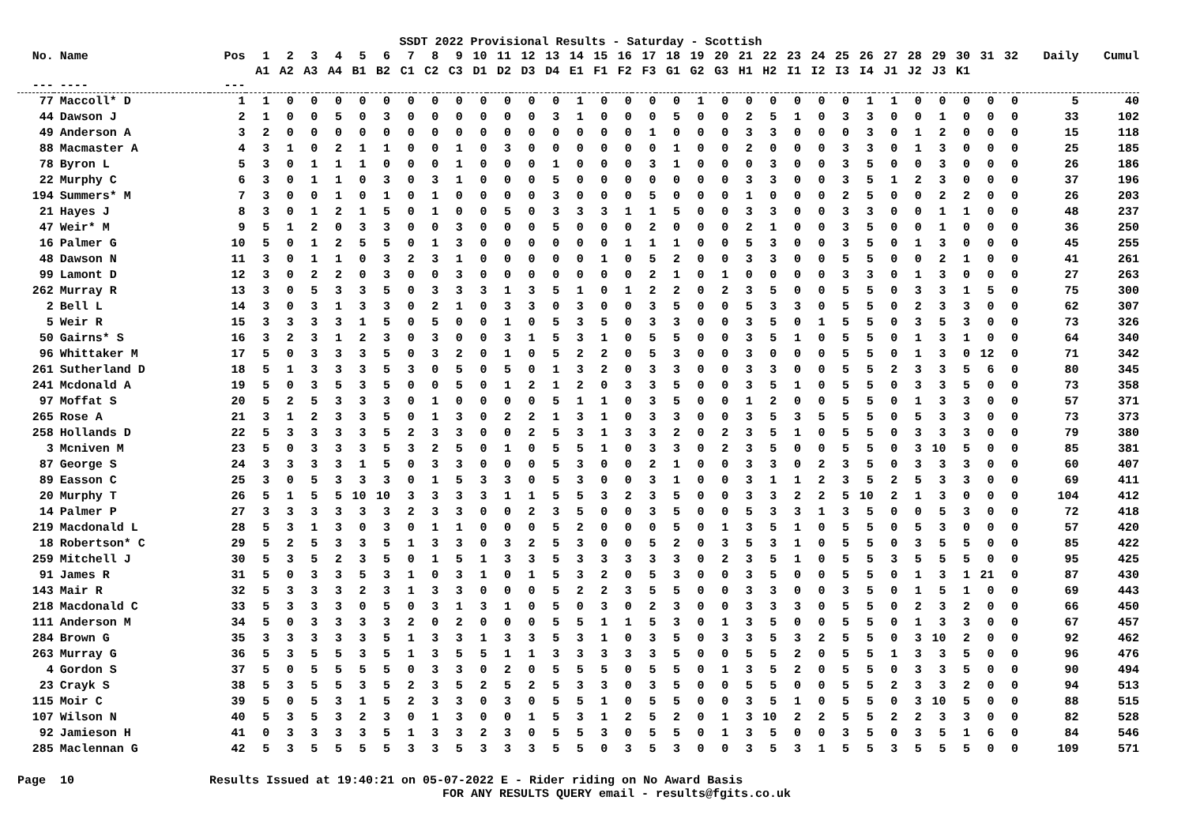SSDT 2022 Provisional Results - Saturday - Scottish
| No. | Name | Pos | 1 | 2 | 3 | 4 | 5 | 6 | 7 | 8 | 9 | 10 | 11 | 12 | 13 | 14 | 15 | 16 | 17 | 18 | 19 | 20 | 21 | 22 | 23 | 24 | 25 | 26 | 27 | 28 | 29 | 30 | 31 | 32 | Daily | Cumul |
| --- | --- | --- | --- | --- | --- | --- | --- | --- | --- | --- | --- | --- | --- | --- | --- | --- | --- | --- | --- | --- | --- | --- | --- | --- | --- | --- | --- | --- | --- | --- | --- | --- | --- | --- | --- | --- |
| | | | A1 | A2 | A3 | A4 | B1 | B2 | C1 | C2 | C3 | D1 | D2 | D3 | D4 | E1 | F1 | F2 | F3 | G1 | G2 | G3 | H1 | H2 | I1 | I2 | I3 | I4 | J1 | J2 | J3 | K1 | | | | |
| --- | ---- | --- | | | | | | | | | | | | | | | | | | | | | | | | | | | | | | | | | | |
| 77 | Maccoll* D | 1 | 1 | 0 | 0 | 0 | 0 | 0 | 0 | 0 | 0 | 0 | 0 | 0 | 0 | 1 | 0 | 0 | 0 | 0 | 1 | 0 | 0 | 0 | 0 | 0 | 0 | 1 | 1 | 0 | 0 | 0 | 0 | 0 | 5 | 40 |
| 44 | Dawson J | 2 | 1 | 0 | 0 | 5 | 0 | 3 | 0 | 0 | 0 | 0 | 0 | 0 | 3 | 1 | 0 | 0 | 0 | 5 | 0 | 0 | 2 | 5 | 1 | 0 | 3 | 3 | 0 | 0 | 1 | 0 | 0 | 0 | 33 | 102 |
| 49 | Anderson A | 3 | 2 | 0 | 0 | 0 | 0 | 0 | 0 | 0 | 0 | 0 | 0 | 0 | 0 | 0 | 0 | 0 | 1 | 0 | 0 | 0 | 3 | 3 | 0 | 0 | 0 | 3 | 0 | 1 | 2 | 0 | 0 | 0 | 15 | 118 |
| 88 | Macmaster A | 4 | 3 | 1 | 0 | 2 | 1 | 1 | 0 | 0 | 1 | 0 | 3 | 0 | 0 | 0 | 0 | 0 | 0 | 1 | 0 | 0 | 2 | 0 | 0 | 0 | 3 | 3 | 0 | 1 | 3 | 0 | 0 | 0 | 25 | 185 |
| 78 | Byron L | 5 | 3 | 0 | 1 | 1 | 1 | 0 | 0 | 0 | 1 | 0 | 0 | 0 | 1 | 0 | 0 | 0 | 3 | 1 | 0 | 0 | 0 | 3 | 0 | 0 | 3 | 5 | 0 | 0 | 3 | 0 | 0 | 0 | 26 | 186 |
| 22 | Murphy C | 6 | 3 | 0 | 1 | 1 | 0 | 3 | 0 | 3 | 1 | 0 | 0 | 0 | 5 | 0 | 0 | 0 | 0 | 0 | 0 | 0 | 3 | 3 | 0 | 0 | 3 | 5 | 1 | 2 | 3 | 0 | 0 | 0 | 37 | 196 |
| 194 | Summers* M | 7 | 3 | 0 | 0 | 1 | 0 | 1 | 0 | 1 | 0 | 0 | 0 | 0 | 3 | 0 | 0 | 0 | 5 | 0 | 0 | 0 | 1 | 0 | 0 | 0 | 2 | 5 | 0 | 0 | 2 | 2 | 0 | 0 | 26 | 203 |
| 21 | Hayes J | 8 | 3 | 0 | 1 | 2 | 1 | 5 | 0 | 1 | 0 | 0 | 5 | 0 | 3 | 3 | 3 | 1 | 1 | 5 | 0 | 0 | 3 | 3 | 0 | 0 | 3 | 3 | 0 | 0 | 1 | 1 | 0 | 0 | 48 | 237 |
| 47 | Weir* M | 9 | 5 | 1 | 2 | 0 | 3 | 3 | 0 | 0 | 3 | 0 | 0 | 0 | 5 | 0 | 0 | 0 | 2 | 0 | 0 | 0 | 2 | 1 | 0 | 0 | 3 | 5 | 0 | 0 | 1 | 0 | 0 | 0 | 36 | 250 |
| 16 | Palmer G | 10 | 5 | 0 | 1 | 2 | 5 | 5 | 0 | 1 | 3 | 0 | 0 | 0 | 0 | 0 | 0 | 1 | 1 | 1 | 0 | 0 | 5 | 3 | 0 | 0 | 3 | 5 | 0 | 1 | 3 | 0 | 0 | 0 | 45 | 255 |
| 48 | Dawson N | 11 | 3 | 0 | 1 | 1 | 0 | 3 | 2 | 3 | 1 | 0 | 0 | 0 | 0 | 0 | 1 | 0 | 5 | 2 | 0 | 0 | 3 | 3 | 0 | 0 | 5 | 5 | 0 | 0 | 2 | 1 | 0 | 0 | 41 | 261 |
| 99 | Lamont D | 12 | 3 | 0 | 2 | 2 | 0 | 3 | 0 | 0 | 3 | 0 | 0 | 0 | 0 | 0 | 0 | 0 | 2 | 1 | 0 | 1 | 0 | 0 | 0 | 0 | 3 | 3 | 0 | 1 | 3 | 0 | 0 | 0 | 27 | 263 |
| 262 | Murray R | 13 | 3 | 0 | 5 | 3 | 3 | 5 | 0 | 3 | 3 | 3 | 1 | 3 | 5 | 1 | 0 | 1 | 2 | 2 | 0 | 2 | 3 | 5 | 0 | 0 | 5 | 5 | 0 | 3 | 3 | 1 | 5 | 0 | 75 | 300 |
| 2 | Bell L | 14 | 3 | 0 | 3 | 1 | 3 | 3 | 0 | 2 | 1 | 0 | 3 | 3 | 0 | 3 | 0 | 0 | 3 | 5 | 0 | 0 | 5 | 3 | 3 | 0 | 5 | 5 | 0 | 2 | 3 | 3 | 0 | 0 | 62 | 307 |
| 5 | Weir R | 15 | 3 | 3 | 3 | 3 | 1 | 5 | 0 | 5 | 0 | 0 | 1 | 0 | 5 | 3 | 5 | 0 | 3 | 3 | 0 | 0 | 3 | 5 | 0 | 1 | 5 | 5 | 0 | 3 | 5 | 3 | 0 | 0 | 73 | 326 |
| 50 | Gairns* S | 16 | 3 | 2 | 3 | 1 | 2 | 3 | 0 | 3 | 0 | 0 | 3 | 1 | 5 | 3 | 1 | 0 | 5 | 5 | 0 | 0 | 3 | 5 | 1 | 0 | 5 | 5 | 0 | 1 | 3 | 1 | 0 | 0 | 64 | 340 |
| 96 | Whittaker M | 17 | 5 | 0 | 3 | 3 | 3 | 5 | 0 | 3 | 2 | 0 | 1 | 0 | 5 | 2 | 2 | 0 | 5 | 3 | 0 | 0 | 3 | 0 | 0 | 0 | 5 | 5 | 0 | 1 | 3 | 0 | 12 | 0 | 71 | 342 |
| 261 | Sutherland D | 18 | 5 | 1 | 3 | 3 | 3 | 5 | 3 | 0 | 5 | 0 | 5 | 0 | 1 | 3 | 2 | 0 | 3 | 3 | 0 | 0 | 3 | 3 | 0 | 0 | 5 | 5 | 2 | 3 | 3 | 5 | 6 | 0 | 80 | 345 |
| 241 | Mcdonald A | 19 | 5 | 0 | 3 | 5 | 3 | 5 | 0 | 0 | 5 | 0 | 1 | 2 | 1 | 2 | 0 | 3 | 3 | 5 | 0 | 0 | 3 | 5 | 1 | 0 | 5 | 5 | 0 | 3 | 3 | 5 | 0 | 0 | 73 | 358 |
| 97 | Moffat S | 20 | 5 | 2 | 5 | 3 | 3 | 3 | 0 | 1 | 0 | 0 | 0 | 0 | 5 | 1 | 1 | 0 | 3 | 5 | 0 | 0 | 1 | 2 | 0 | 0 | 5 | 5 | 0 | 1 | 3 | 3 | 0 | 0 | 57 | 371 |
| 265 | Rose A | 21 | 3 | 1 | 2 | 3 | 3 | 5 | 0 | 1 | 3 | 0 | 2 | 2 | 1 | 3 | 1 | 0 | 3 | 3 | 0 | 0 | 3 | 5 | 3 | 5 | 5 | 5 | 0 | 5 | 3 | 3 | 0 | 0 | 73 | 373 |
| 258 | Hollands D | 22 | 5 | 3 | 3 | 3 | 3 | 5 | 2 | 3 | 3 | 0 | 0 | 2 | 5 | 3 | 1 | 3 | 3 | 2 | 0 | 2 | 3 | 5 | 1 | 0 | 5 | 5 | 0 | 3 | 3 | 3 | 0 | 0 | 79 | 380 |
| 3 | Mcniven M | 23 | 5 | 0 | 3 | 3 | 3 | 5 | 3 | 2 | 5 | 0 | 1 | 0 | 5 | 5 | 1 | 0 | 3 | 3 | 0 | 2 | 3 | 5 | 0 | 0 | 5 | 5 | 0 | 3 | 10 | 5 | 0 | 0 | 85 | 381 |
| 87 | George S | 24 | 3 | 3 | 3 | 3 | 1 | 5 | 0 | 3 | 3 | 0 | 0 | 0 | 5 | 3 | 0 | 0 | 2 | 1 | 0 | 0 | 3 | 3 | 0 | 2 | 3 | 5 | 0 | 3 | 3 | 3 | 0 | 0 | 60 | 407 |
| 89 | Easson C | 25 | 3 | 0 | 5 | 3 | 3 | 3 | 0 | 1 | 5 | 3 | 3 | 0 | 5 | 3 | 0 | 0 | 3 | 1 | 0 | 0 | 3 | 1 | 1 | 2 | 3 | 5 | 2 | 5 | 3 | 3 | 0 | 0 | 69 | 411 |
| 20 | Murphy T | 26 | 5 | 1 | 5 | 5 | 10 | 10 | 3 | 3 | 3 | 3 | 1 | 1 | 5 | 5 | 3 | 2 | 3 | 5 | 0 | 0 | 3 | 3 | 2 | 2 | 5 | 10 | 2 | 1 | 3 | 0 | 0 | 0 | 104 | 412 |
| 14 | Palmer P | 27 | 3 | 3 | 3 | 3 | 3 | 3 | 2 | 3 | 3 | 0 | 0 | 2 | 3 | 5 | 0 | 0 | 3 | 5 | 0 | 0 | 5 | 3 | 3 | 1 | 3 | 5 | 0 | 0 | 5 | 3 | 0 | 0 | 72 | 418 |
| 219 | Macdonald L | 28 | 5 | 3 | 1 | 3 | 0 | 3 | 0 | 1 | 1 | 0 | 0 | 0 | 5 | 2 | 0 | 0 | 0 | 5 | 0 | 1 | 3 | 5 | 1 | 0 | 5 | 5 | 0 | 5 | 3 | 0 | 0 | 0 | 57 | 420 |
| 18 | Robertson* C | 29 | 5 | 2 | 5 | 3 | 3 | 5 | 1 | 3 | 3 | 0 | 3 | 2 | 5 | 3 | 0 | 0 | 5 | 2 | 0 | 3 | 5 | 3 | 1 | 0 | 5 | 5 | 0 | 3 | 5 | 5 | 0 | 0 | 85 | 422 |
| 259 | Mitchell J | 30 | 5 | 3 | 5 | 2 | 3 | 5 | 0 | 1 | 5 | 1 | 3 | 3 | 5 | 3 | 3 | 3 | 3 | 3 | 0 | 2 | 3 | 5 | 1 | 0 | 5 | 5 | 3 | 5 | 5 | 5 | 0 | 0 | 95 | 425 |
| 91 | James R | 31 | 5 | 0 | 3 | 3 | 5 | 3 | 1 | 0 | 3 | 1 | 0 | 1 | 5 | 3 | 2 | 0 | 5 | 3 | 0 | 0 | 3 | 5 | 0 | 0 | 5 | 5 | 0 | 1 | 3 | 1 | 21 | 0 | 87 | 430 |
| 143 | Mair R | 32 | 5 | 3 | 3 | 3 | 2 | 3 | 1 | 3 | 3 | 0 | 0 | 0 | 5 | 2 | 2 | 3 | 5 | 5 | 0 | 0 | 3 | 3 | 0 | 0 | 3 | 5 | 0 | 1 | 5 | 1 | 0 | 0 | 69 | 443 |
| 218 | Macdonald C | 33 | 5 | 3 | 3 | 3 | 0 | 5 | 0 | 3 | 1 | 3 | 1 | 0 | 5 | 0 | 3 | 0 | 2 | 3 | 0 | 0 | 3 | 3 | 3 | 0 | 5 | 5 | 0 | 2 | 3 | 2 | 0 | 0 | 66 | 450 |
| 111 | Anderson M | 34 | 5 | 0 | 3 | 3 | 3 | 3 | 2 | 0 | 2 | 0 | 0 | 0 | 5 | 5 | 1 | 1 | 5 | 3 | 0 | 1 | 3 | 5 | 0 | 0 | 5 | 5 | 0 | 1 | 3 | 3 | 0 | 0 | 67 | 457 |
| 284 | Brown G | 35 | 3 | 3 | 3 | 3 | 3 | 5 | 1 | 3 | 3 | 1 | 3 | 3 | 5 | 3 | 1 | 0 | 3 | 5 | 0 | 3 | 3 | 5 | 3 | 2 | 5 | 5 | 0 | 3 | 10 | 2 | 0 | 0 | 92 | 462 |
| 263 | Murray G | 36 | 5 | 3 | 5 | 5 | 3 | 5 | 1 | 3 | 5 | 5 | 1 | 1 | 3 | 3 | 3 | 3 | 3 | 5 | 0 | 0 | 5 | 5 | 2 | 0 | 5 | 5 | 1 | 3 | 3 | 5 | 0 | 0 | 96 | 476 |
| 4 | Gordon S | 37 | 5 | 0 | 5 | 5 | 5 | 5 | 0 | 3 | 3 | 0 | 2 | 0 | 5 | 5 | 5 | 0 | 5 | 5 | 0 | 1 | 3 | 5 | 2 | 0 | 5 | 5 | 0 | 3 | 3 | 5 | 0 | 0 | 90 | 494 |
| 23 | Crayk S | 38 | 5 | 3 | 5 | 5 | 3 | 5 | 2 | 3 | 5 | 2 | 5 | 2 | 5 | 3 | 3 | 0 | 3 | 5 | 0 | 0 | 5 | 5 | 0 | 0 | 5 | 5 | 2 | 3 | 3 | 2 | 0 | 0 | 94 | 513 |
| 115 | Moir C | 39 | 5 | 0 | 5 | 3 | 1 | 5 | 2 | 3 | 3 | 0 | 3 | 0 | 5 | 5 | 1 | 0 | 5 | 5 | 0 | 0 | 3 | 5 | 1 | 0 | 5 | 5 | 0 | 3 | 10 | 5 | 0 | 0 | 88 | 515 |
| 107 | Wilson N | 40 | 5 | 3 | 5 | 3 | 2 | 3 | 0 | 1 | 3 | 0 | 0 | 1 | 5 | 3 | 1 | 2 | 5 | 2 | 0 | 1 | 3 | 10 | 2 | 2 | 5 | 5 | 2 | 2 | 3 | 3 | 0 | 0 | 82 | 528 |
| 92 | Jamieson H | 41 | 0 | 3 | 3 | 3 | 3 | 5 | 1 | 3 | 3 | 2 | 3 | 0 | 5 | 5 | 3 | 0 | 5 | 5 | 0 | 1 | 3 | 5 | 0 | 0 | 3 | 5 | 0 | 3 | 5 | 1 | 6 | 0 | 84 | 546 |
| 285 | Maclennan G | 42 | 5 | 3 | 5 | 5 | 5 | 5 | 3 | 3 | 5 | 3 | 3 | 3 | 5 | 5 | 0 | 3 | 5 | 3 | 0 | 0 | 3 | 5 | 3 | 1 | 5 | 5 | 3 | 5 | 5 | 5 | 0 | 0 | 109 | 571 |
Page 10 Results Issued at 19:40:21 on 05-07-2022 E - Rider riding on No Award Basis
FOR ANY RESULTS QUERY email - results@fgits.co.uk